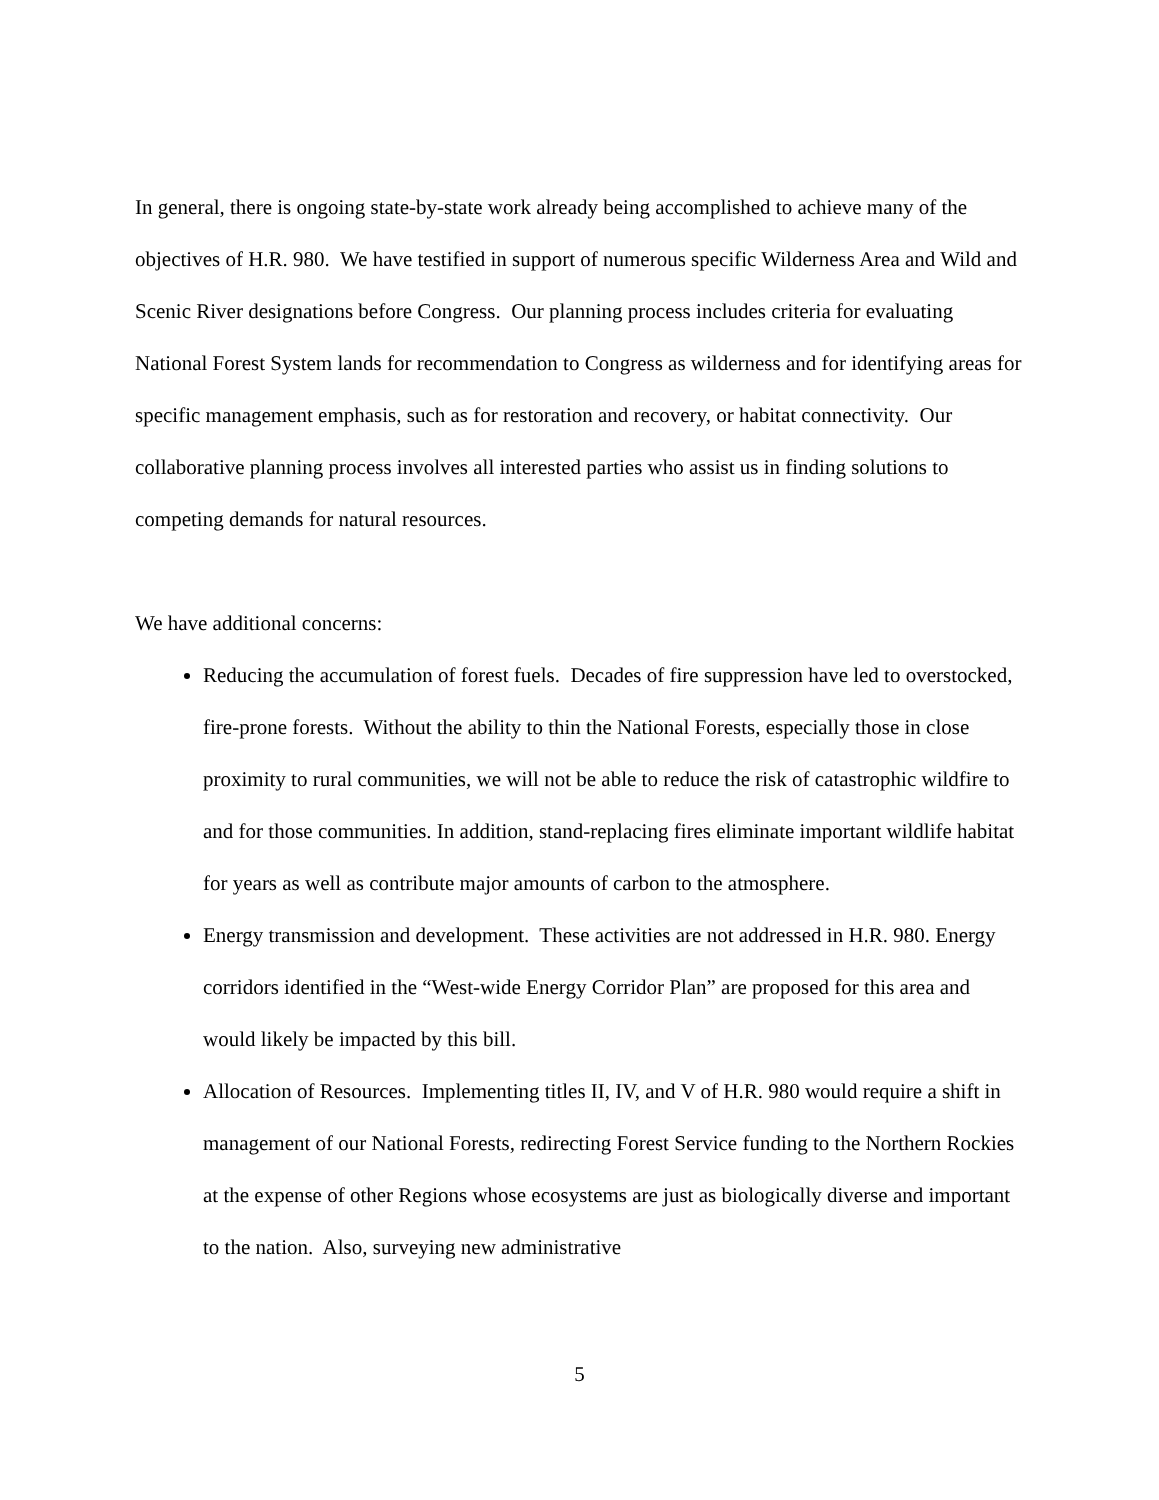In general, there is ongoing state-by-state work already being accomplished to achieve many of the objectives of H.R. 980. We have testified in support of numerous specific Wilderness Area and Wild and Scenic River designations before Congress. Our planning process includes criteria for evaluating National Forest System lands for recommendation to Congress as wilderness and for identifying areas for specific management emphasis, such as for restoration and recovery, or habitat connectivity. Our collaborative planning process involves all interested parties who assist us in finding solutions to competing demands for natural resources.
We have additional concerns:
Reducing the accumulation of forest fuels. Decades of fire suppression have led to overstocked, fire-prone forests. Without the ability to thin the National Forests, especially those in close proximity to rural communities, we will not be able to reduce the risk of catastrophic wildfire to and for those communities. In addition, stand-replacing fires eliminate important wildlife habitat for years as well as contribute major amounts of carbon to the atmosphere.
Energy transmission and development. These activities are not addressed in H.R. 980. Energy corridors identified in the “West-wide Energy Corridor Plan” are proposed for this area and would likely be impacted by this bill.
Allocation of Resources. Implementing titles II, IV, and V of H.R. 980 would require a shift in management of our National Forests, redirecting Forest Service funding to the Northern Rockies at the expense of other Regions whose ecosystems are just as biologically diverse and important to the nation. Also, surveying new administrative
5